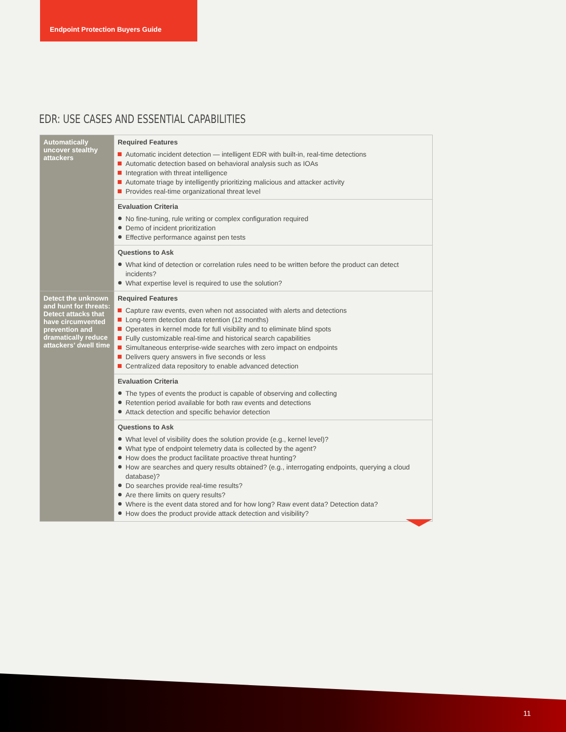Endpoint Protection Buyers Guide
EDR: USE CASES AND ESSENTIAL CAPABILITIES
| Automatically uncover stealthy attackers | Required Features Automatic incident detection — intelligent EDR with built-in, real-time detections Automatic detection based on behavioral analysis such as IOAs Integration with threat intelligence Automate triage by intelligently prioritizing malicious and attacker activity Provides real-time organizational threat level |
| | Evaluation Criteria No fine-tuning, rule writing or complex configuration required Demo of incident prioritization Effective performance against pen tests |
| | Questions to Ask What kind of detection or correlation rules need to be written before the product can detect incidents? What expertise level is required to use the solution? |
| Detect the unknown and hunt for threats: Detect attacks that have circumvented prevention and dramatically reduce attackers’ dwell time | Required Features Capture raw events, even when not associated with alerts and detections Long-term detection data retention (12 months) Operates in kernel mode for full visibility and to eliminate blind spots Fully customizable real-time and historical search capabilities Simultaneous enterprise-wide searches with zero impact on endpoints Delivers query answers in five seconds or less Centralized data repository to enable advanced detection |
| | Evaluation Criteria The types of events the product is capable of observing and collecting Retention period available for both raw events and detections Attack detection and specific behavior detection |
| | Questions to Ask What level of visibility does the solution provide (e.g., kernel level)? What type of endpoint telemetry data is collected by the agent? How does the product facilitate proactive threat hunting? How are searches and query results obtained? (e.g., interrogating endpoints, querying a cloud database)? Do searches provide real-time results? Are there limits on query results? Where is the event data stored and for how long? Raw event data? Detection data? How does the product provide attack detection and visibility? |
11